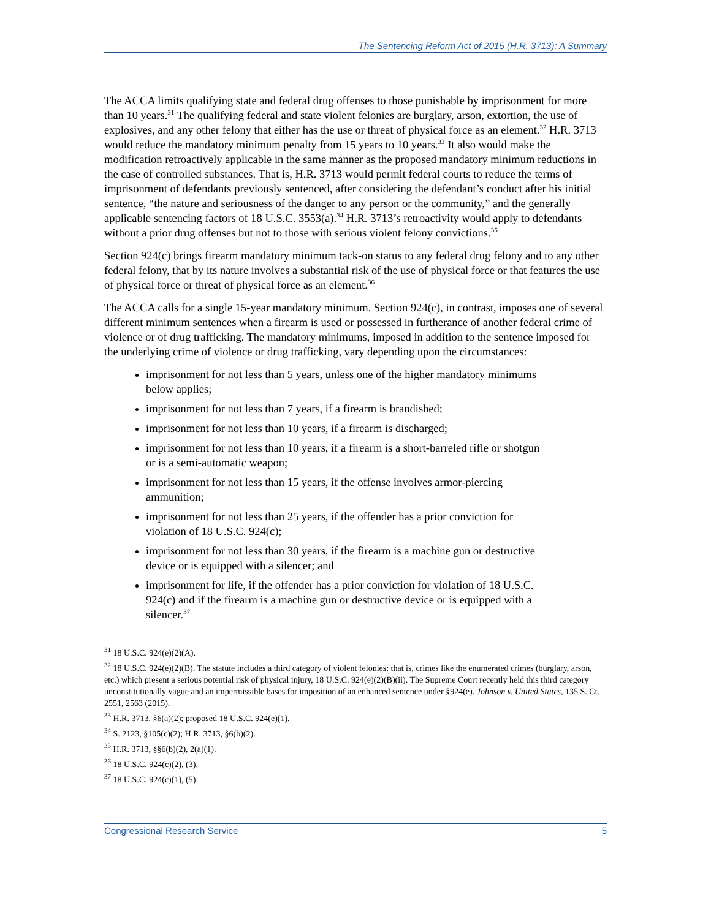The Sentencing Reform Act of 2015 (H.R. 3713): A Summary
The ACCA limits qualifying state and federal drug offenses to those punishable by imprisonment for more than 10 years.<sup>31</sup> The qualifying federal and state violent felonies are burglary, arson, extortion, the use of explosives, and any other felony that either has the use or threat of physical force as an element.<sup>32</sup> H.R. 3713 would reduce the mandatory minimum penalty from 15 years to 10 years.<sup>33</sup> It also would make the modification retroactively applicable in the same manner as the proposed mandatory minimum reductions in the case of controlled substances. That is, H.R. 3713 would permit federal courts to reduce the terms of imprisonment of defendants previously sentenced, after considering the defendant’s conduct after his initial sentence, “the nature and seriousness of the danger to any person or the community,” and the generally applicable sentencing factors of 18 U.S.C. 3553(a).<sup>34</sup> H.R. 3713’s retroactivity would apply to defendants without a prior drug offenses but not to those with serious violent felony convictions.<sup>35</sup>
Section 924(c) brings firearm mandatory minimum tack-on status to any federal drug felony and to any other federal felony, that by its nature involves a substantial risk of the use of physical force or that features the use of physical force or threat of physical force as an element.<sup>36</sup>
The ACCA calls for a single 15-year mandatory minimum. Section 924(c), in contrast, imposes one of several different minimum sentences when a firearm is used or possessed in furtherance of another federal crime of violence or of drug trafficking. The mandatory minimums, imposed in addition to the sentence imposed for the underlying crime of violence or drug trafficking, vary depending upon the circumstances:
imprisonment for not less than 5 years, unless one of the higher mandatory minimums below applies;
imprisonment for not less than 7 years, if a firearm is brandished;
imprisonment for not less than 10 years, if a firearm is discharged;
imprisonment for not less than 10 years, if a firearm is a short-barreled rifle or shotgun or is a semi-automatic weapon;
imprisonment for not less than 15 years, if the offense involves armor-piercing ammunition;
imprisonment for not less than 25 years, if the offender has a prior conviction for violation of 18 U.S.C. 924(c);
imprisonment for not less than 30 years, if the firearm is a machine gun or destructive device or is equipped with a silencer; and
imprisonment for life, if the offender has a prior conviction for violation of 18 U.S.C. 924(c) and if the firearm is a machine gun or destructive device or is equipped with a silencer.<sup>37</sup>
<sup>31</sup> 18 U.S.C. 924(e)(2)(A).
<sup>32</sup> 18 U.S.C. 924(e)(2)(B). The statute includes a third category of violent felonies: that is, crimes like the enumerated crimes (burglary, arson, etc.) which present a serious potential risk of physical injury, 18 U.S.C. 924(e)(2)(B)(ii). The Supreme Court recently held this third category unconstitutionally vague and an impermissible bases for imposition of an enhanced sentence under §924(e). Johnson v. United States, 135 S. Ct. 2551, 2563 (2015).
<sup>33</sup> H.R. 3713, §6(a)(2); proposed 18 U.S.C. 924(e)(1).
<sup>34</sup> S. 2123, §105(c)(2); H.R. 3713, §6(b)(2).
<sup>35</sup> H.R. 3713, §§6(b)(2), 2(a)(1).
<sup>36</sup> 18 U.S.C. 924(c)(2), (3).
<sup>37</sup> 18 U.S.C. 924(c)(1), (5).
Congressional Research Service 5